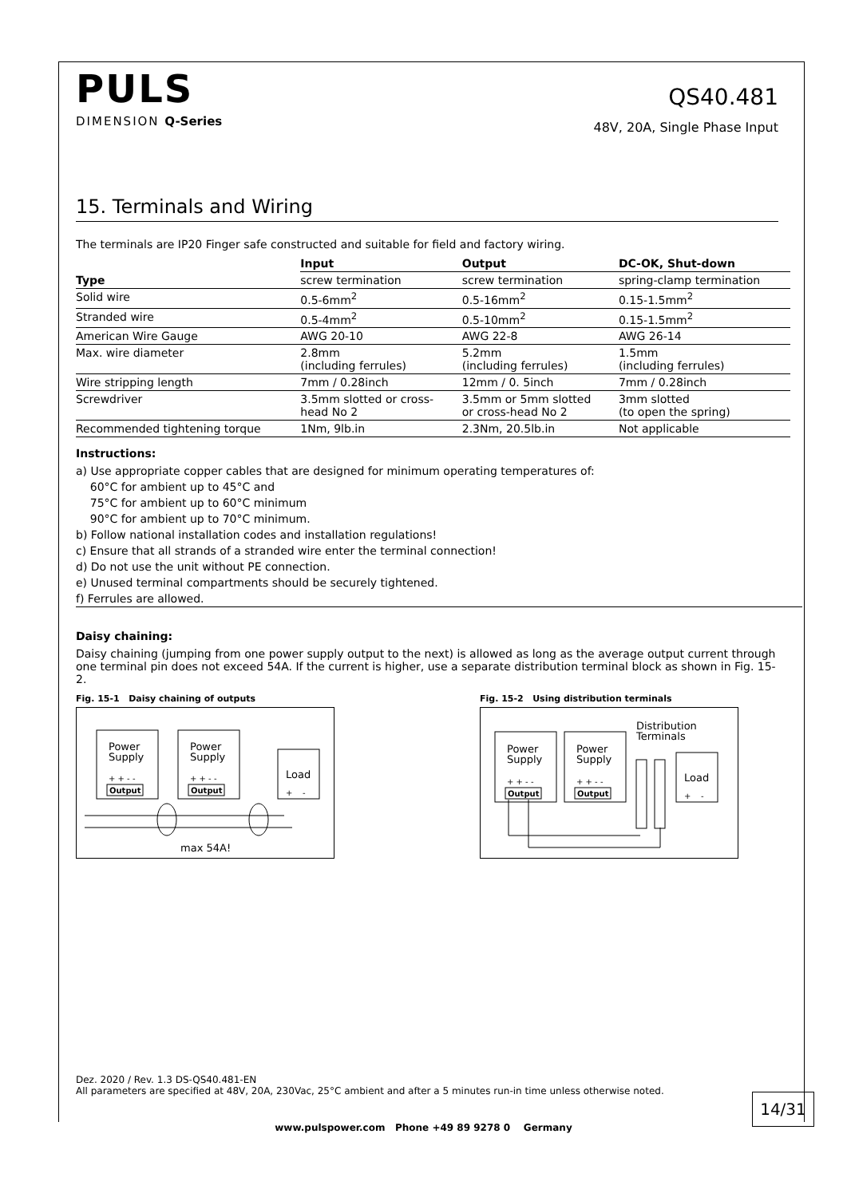PULS
DIMENSION Q-Series
QS40.481
48V, 20A, Single Phase Input
15. Terminals and Wiring
The terminals are IP20 Finger safe constructed and suitable for field and factory wiring.
| | Input | Output | DC-OK, Shut-down |
| --- | --- | --- | --- |
| Type | screw termination | screw termination | spring-clamp termination |
| Solid wire | 0.5-6mm<sup>2</sup> | 0.5-16mm<sup>2</sup> | 0.15-1.5mm<sup>2</sup> |
| Stranded wire | 0.5-4mm<sup>2</sup> | 0.5-10mm<sup>2</sup> | 0.15-1.5mm<sup>2</sup> |
| American Wire Gauge | AWG 20-10 | AWG 22-8 | AWG 26-14 |
| Max. wire diameter | 2.8mm (including ferrules) | 5.2mm (including ferrules) | 1.5mm (including ferrules) |
| Wire stripping length | 7mm / 0.28inch | 12mm / 0. 5inch | 7mm / 0.28inch |
| Screwdriver | 3.5mm slotted or cross- head No 2 | 3.5mm or 5mm slotted or cross-head No 2 | 3mm slotted (to open the spring) |
| Recommended tightening torque | 1Nm, 9lb.in | 2.3Nm, 20.5lb.in | Not applicable |
Instructions:
a) Use appropriate copper cables that are designed for minimum operating temperatures of:
60°C for ambient up to 45°C and
75°C for ambient up to 60°C minimum
90°C for ambient up to 70°C minimum.
b) Follow national installation codes and installation regulations!
c) Ensure that all strands of a stranded wire enter the terminal connection!
d) Do not use the unit without PE connection.
e) Unused terminal compartments should be securely tightened.
f) Ferrules are allowed.
Daisy chaining:
Daisy chaining (jumping from one power supply output to the next) is allowed as long as the average output current through one terminal pin does not exceed 54A. If the current is higher, use a separate distribution terminal block as shown in Fig. 15-2.
Fig. 15-1 Daisy chaining of outputs
Power
Supply
+ + - -
Output
Power
Supply
+ + - -
Output
Load
+ -
max 54A!
Fig. 15-2 Using distribution terminals
Distribution
Terminals
Power
Supply
+ + - -
Output
Power
Supply
+ + - -
Output
Load
+ -
Dez. 2020 / Rev. 1.3 DS-QS40.481-EN
All parameters are specified at 48V, 20A, 230Vac, 25°C ambient and after a 5 minutes run-in time unless otherwise noted.
14/31
www.pulspower.com Phone +49 89 9278 0 Germany